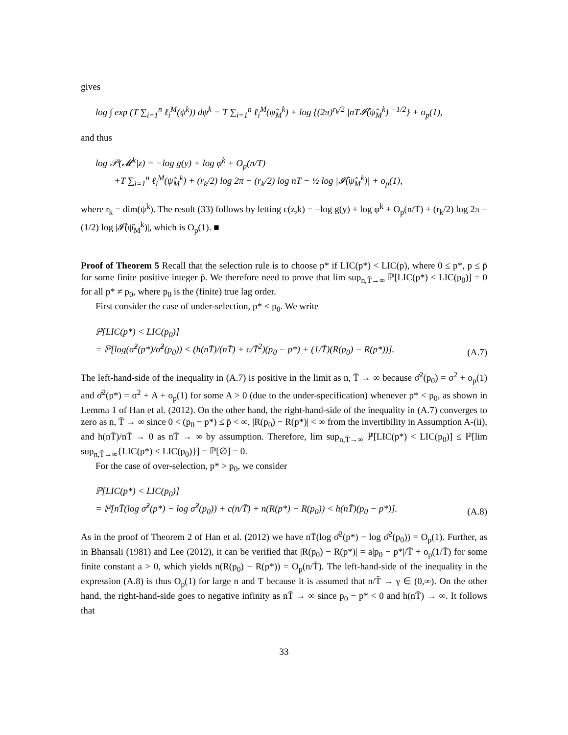gives
log ∫ exp (T ∑<sub>i=1</sub><sup>n</sup> ℓ<sub>i</sub><sup>M</sup>(ψ<sup>k</sup>)) dψ<sup>k</sup> = T ∑<sub>i=1</sub><sup>n</sup> ℓ<sub>i</sub><sup>M</sup>(ψ̂<sub>M</sub><sup>k</sup>) + log {(2π)<sup>r<sub>k</sub>/2</sup> |nT𝓘̂(ψ̂<sub>M</sub><sup>k</sup>)|<sup>−1/2</sup>} + o<sub>p</sub>(1),
and thus
log 𝒫(𝓜<sup>k</sup>|z) = −log g(y) + log φ<sup>k</sup> + O<sub>p</sub>(n/T)
+T ∑<sub>i=1</sub><sup>n</sup> ℓ<sub>i</sub><sup>M</sup>(ψ̂<sub>M</sub><sup>k</sup>) + (r<sub>k</sub>/2) log 2π − (r<sub>k</sub>/2) log nT − ½ log |𝓘̂(ψ̂<sub>M</sub><sup>k</sup>)| + o<sub>p</sub>(1),
where r<sub>k</sub> = dim(ψ<sup>k</sup>). The result (33) follows by letting c(z,k) = −log g(y) + log φ<sup>k</sup> + O<sub>p</sub>(n/T) + (r<sub>k</sub>/2) log 2π − (1/2) log |𝓘̂(ψ̂<sub>M</sub><sup>k</sup>)|, which is O<sub>p</sub>(1). ■
Proof of Theorem 5 Recall that the selection rule is to choose p* if LIC(p*) < LIC(p), where 0 ≤ p*, p ≤ p̄ for some finite positive integer p̄. We therefore need to prove that lim sup<sub>n,T̄→∞</sub> ℙ[LIC(p*) < LIC(p<sub>0</sub>)] = 0 for all p* ≠ p<sub>0</sub>, where p<sub>0</sub> is the (finite) true lag order.
First consider the case of under-selection, p* < p<sub>0</sub>. We write
ℙ[LIC(p*) < LIC(p<sub>0</sub>)]
= ℙ[log(σ̂<sup>2</sup>(p*)/σ̂<sup>2</sup>(p<sub>0</sub>)) < (h(nT̄)/(nT̄) + c/T̄<sup>2</sup>)(p<sub>0</sub> − p*) + (1/T̄)(R(p<sub>0</sub>) − R(p*))]. (A.7)
The left-hand-side of the inequality in (A.7) is positive in the limit as n, T̄ → ∞ because σ̂<sup>2</sup>(p<sub>0</sub>) = σ<sup>2</sup> + o<sub>p</sub>(1) and σ̂<sup>2</sup>(p*) = σ<sup>2</sup> + A + o<sub>p</sub>(1) for some A > 0 (due to the under-specification) whenever p* < p<sub>0</sub>, as shown in Lemma 1 of Han et al. (2012). On the other hand, the right-hand-side of the inequality in (A.7) converges to zero as n, T̄ → ∞ since 0 < (p<sub>0</sub> − p*) ≤ p̄ < ∞, |R(p<sub>0</sub>) − R(p*)| < ∞ from the invertibility in Assumption A-(ii), and h(nT̄)/nT̄ → 0 as nT̄ → ∞ by assumption. Therefore, lim sup<sub>n,T̄→∞</sub> ℙ[LIC(p*) < LIC(p<sub>0</sub>)] ≤ ℙ[lim sup<sub>n,T̄→∞</sub>{LIC(p*) < LIC(p<sub>0</sub>)}] = ℙ[∅] = 0.
For the case of over-selection, p* > p<sub>0</sub>, we consider
ℙ[LIC(p*) < LIC(p<sub>0</sub>)]
= ℙ[nT̄(log σ̂<sup>2</sup>(p*) − log σ̂<sup>2</sup>(p<sub>0</sub>)) + c(n/T̄) + n(R(p*) − R(p<sub>0</sub>)) < h(nT̄)(p<sub>0</sub> − p*)]. (A.8)
As in the proof of Theorem 2 of Han et al. (2012) we have nT̄(log σ̂<sup>2</sup>(p*) − log σ̂<sup>2</sup>(p<sub>0</sub>)) = O<sub>p</sub>(1). Further, as in Bhansali (1981) and Lee (2012), it can be verified that |R(p<sub>0</sub>) − R(p*)| = a|p<sub>0</sub> − p*|/T̄ + o<sub>p</sub>(1/T̄) for some finite constant a > 0, which yields n(R(p<sub>0</sub>) − R(p*)) = O<sub>p</sub>(n/T̄). The left-hand-side of the inequality in the expression (A.8) is thus O<sub>p</sub>(1) for large n and T because it is assumed that n/T̄ → γ ∈ (0,∞). On the other hand, the right-hand-side goes to negative infinity as nT̄ → ∞ since p<sub>0</sub> − p* < 0 and h(nT̄) → ∞. It follows that
33